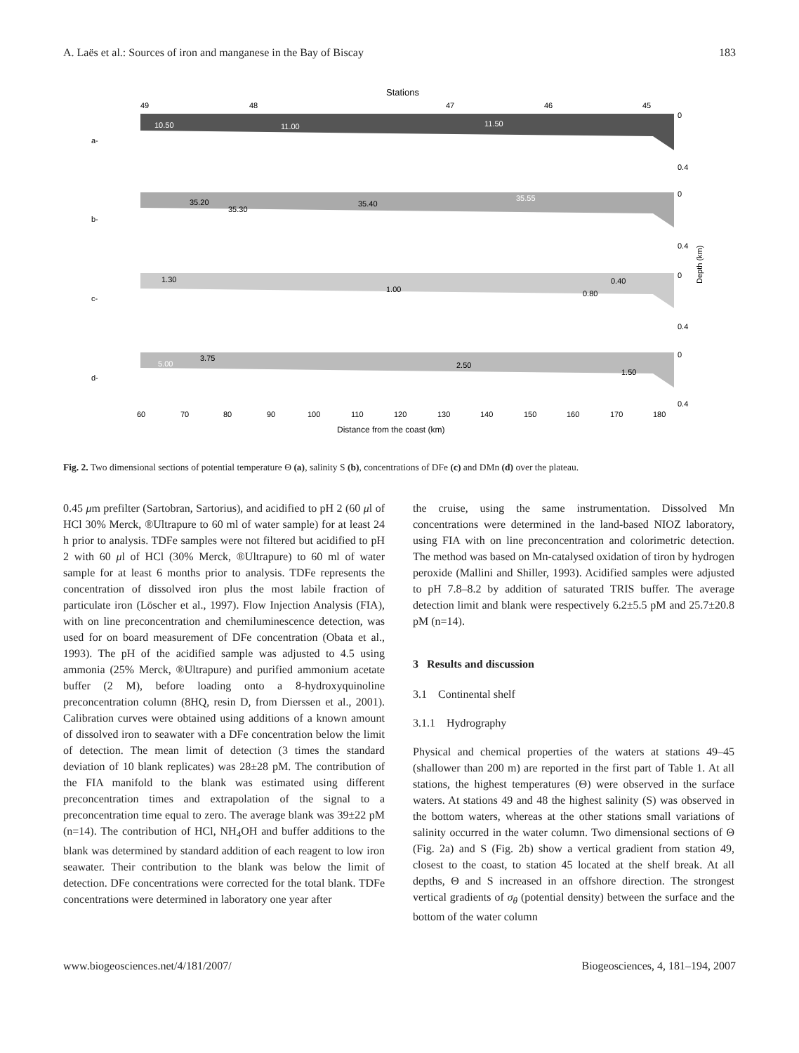A. Laës et al.: Sources of iron and manganese in the Bay of Biscay 183
Stations
49
48
47
46
45
a-
b-
c-
d-
10.50
11.00
11.50
35.20
35.30
35.40
35.55
1.30
1.00
0.40
0.80
5.00
3.75
2.50
1.50
0
0.4
0
0.4
0
0.4
0
0.4
Depth (km)
60
70
80
90
100
110
120
130
140
150
160
170
180
Distance from the coast (km)
Fig. 2. Two dimensional sections of potential temperature Θ (a), salinity S (b), concentrations of DFe (c) and DMn (d) over the plateau.
0.45 μm prefilter (Sartobran, Sartorius), and acidified to pH 2 (60 μl of HCl 30% Merck, ®Ultrapure to 60 ml of water sample) for at least 24 h prior to analysis. TDFe samples were not filtered but acidified to pH 2 with 60 μl of HCl (30% Merck, ®Ultrapure) to 60 ml of water sample for at least 6 months prior to analysis. TDFe represents the concentration of dissolved iron plus the most labile fraction of particulate iron (Löscher et al., 1997). Flow Injection Analysis (FIA), with on line preconcentration and chemiluminescence detection, was used for on board measurement of DFe concentration (Obata et al., 1993). The pH of the acidified sample was adjusted to 4.5 using ammonia (25% Merck, ®Ultrapure) and purified ammonium acetate buffer (2 M), before loading onto a 8-hydroxyquinoline preconcentration column (8HQ, resin D, from Dierssen et al., 2001). Calibration curves were obtained using additions of a known amount of dissolved iron to seawater with a DFe concentration below the limit of detection. The mean limit of detection (3 times the standard deviation of 10 blank replicates) was 28±28 pM. The contribution of the FIA manifold to the blank was estimated using different preconcentration times and extrapolation of the signal to a preconcentration time equal to zero. The average blank was 39±22 pM (n=14). The contribution of HCl, NH<sub>4</sub>OH and buffer additions to the blank was determined by standard addition of each reagent to low iron seawater. Their contribution to the blank was below the limit of detection. DFe concentrations were corrected for the total blank. TDFe concentrations were determined in laboratory one year after
the cruise, using the same instrumentation. Dissolved Mn concentrations were determined in the land-based NIOZ laboratory, using FIA with on line preconcentration and colorimetric detection. The method was based on Mn-catalysed oxidation of tiron by hydrogen peroxide (Mallini and Shiller, 1993). Acidified samples were adjusted to pH 7.8–8.2 by addition of saturated TRIS buffer. The average detection limit and blank were respectively 6.2±5.5 pM and 25.7±20.8 pM (n=14).
3 Results and discussion
3.1 Continental shelf
3.1.1 Hydrography
Physical and chemical properties of the waters at stations 49–45 (shallower than 200 m) are reported in the first part of Table 1. At all stations, the highest temperatures (Θ) were observed in the surface waters. At stations 49 and 48 the highest salinity (S) was observed in the bottom waters, whereas at the other stations small variations of salinity occurred in the water column. Two dimensional sections of Θ (Fig. 2a) and S (Fig. 2b) show a vertical gradient from station 49, closest to the coast, to station 45 located at the shelf break. At all depths, Θ and S increased in an offshore direction. The strongest vertical gradients of σ<sub>θ</sub> (potential density) between the surface and the bottom of the water column
www.biogeosciences.net/4/181/2007/ Biogeosciences, 4, 181–194, 2007